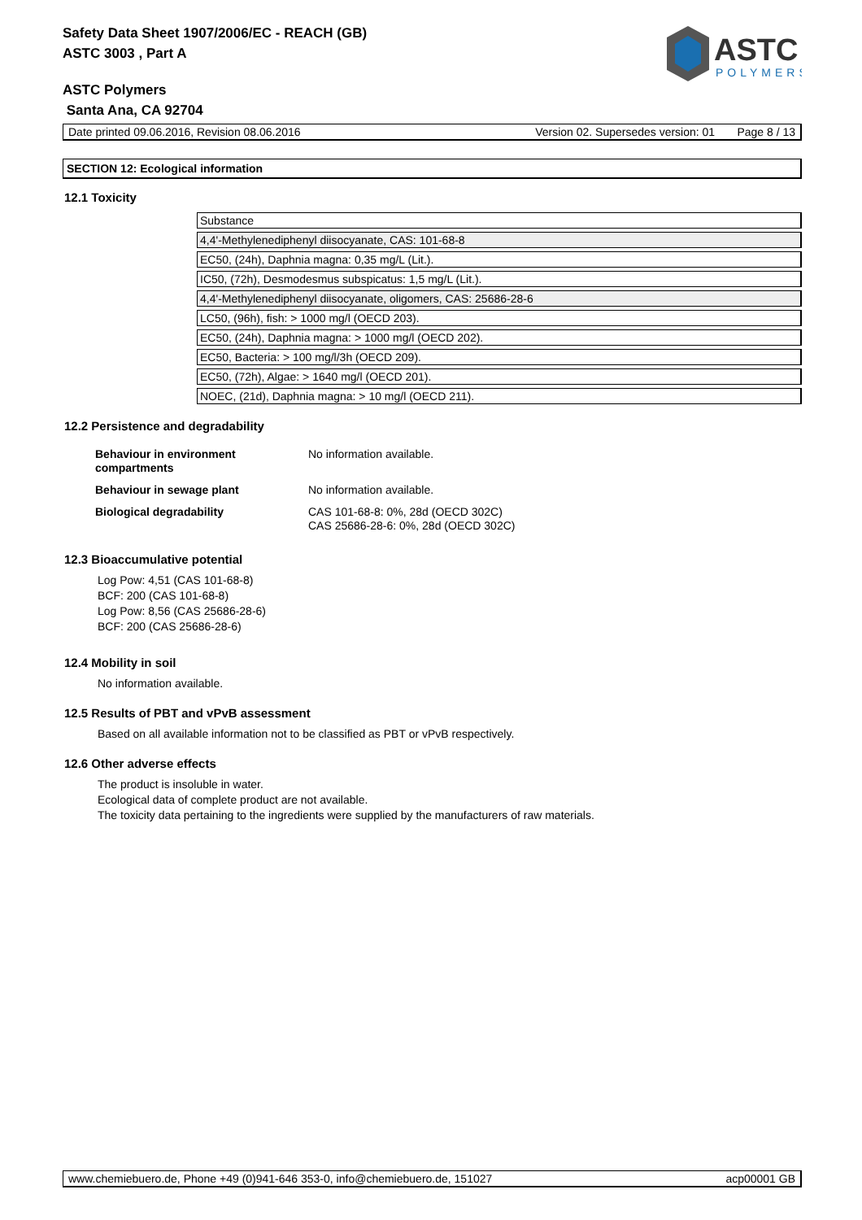ASTC
POLYMERS
Safety Data Sheet 1907/2006/EC - REACH (GB)
ASTC 3003 , Part A
ASTC Polymers
Santa Ana, CA 92704
Date printed 09.06.2016, Revision 08.06.2016 Version 02. Supersedes version: 01 Page 8 / 13
SECTION 12: Ecological information
12.1 Toxicity
| Substance |
| 4,4'-Methylenediphenyl diisocyanate, CAS: 101-68-8 |
| EC50, (24h), Daphnia magna: 0,35 mg/L (Lit.). |
| IC50, (72h), Desmodesmus subspicatus: 1,5 mg/L (Lit.). |
| 4,4'-Methylenediphenyl diisocyanate, oligomers, CAS: 25686-28-6 |
| LC50, (96h), fish: > 1000 mg/l (OECD 203). |
| EC50, (24h), Daphnia magna: > 1000 mg/l (OECD 202). |
| EC50, Bacteria: > 100 mg/l/3h (OECD 209). |
| EC50, (72h), Algae: > 1640 mg/l (OECD 201). |
| NOEC, (21d), Daphnia magna: > 10 mg/l (OECD 211). |
12.2 Persistence and degradability
| Behaviour in environment compartments | No information available. |
| Behaviour in sewage plant | No information available. |
| Biological degradability | CAS 101-68-8: 0%, 28d (OECD 302C) CAS 25686-28-6: 0%, 28d (OECD 302C) |
12.3 Bioaccumulative potential
Log Pow: 4,51 (CAS 101-68-8)
BCF: 200 (CAS 101-68-8)
Log Pow: 8,56 (CAS 25686-28-6)
BCF: 200 (CAS 25686-28-6)
12.4 Mobility in soil
No information available.
12.5 Results of PBT and vPvB assessment
Based on all available information not to be classified as PBT or vPvB respectively.
12.6 Other adverse effects
The product is insoluble in water.
Ecological data of complete product are not available.
The toxicity data pertaining to the ingredients were supplied by the manufacturers of raw materials.
www.chemiebuero.de, Phone +49 (0)941-646 353-0, info@chemiebuero.de, 151027 acp00001 GB